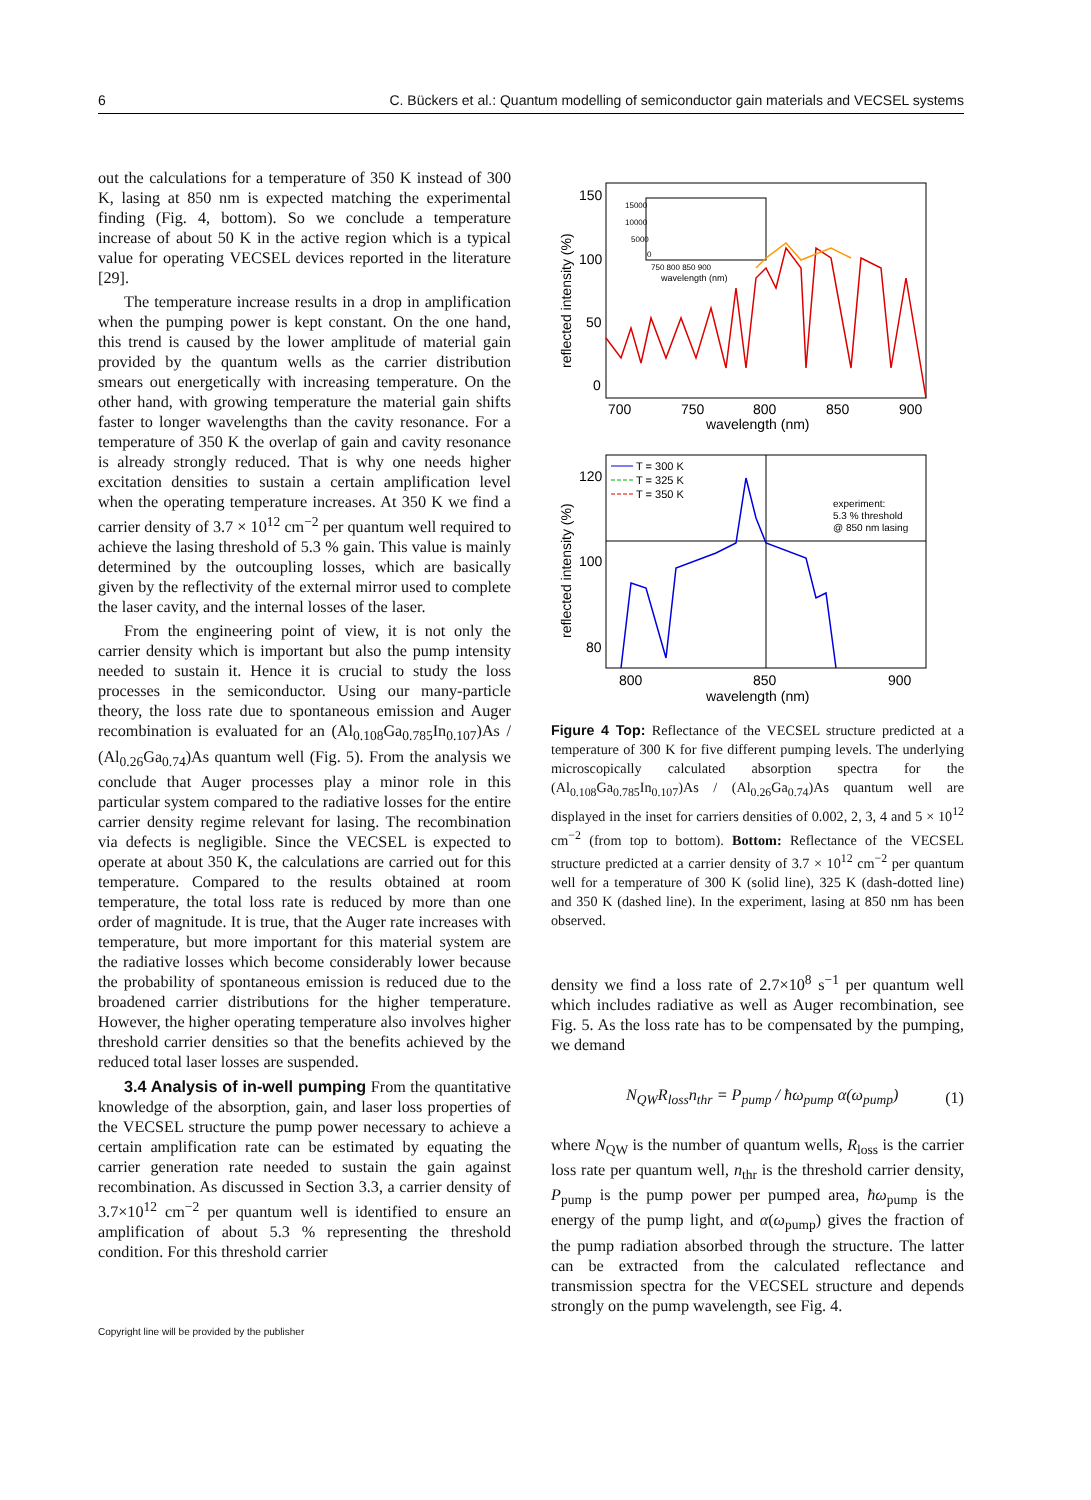6 C. Bückers et al.: Quantum modelling of semiconductor gain materials and VECSEL systems
out the calculations for a temperature of 350 K instead of 300 K, lasing at 850 nm is expected matching the experimental finding (Fig. 4, bottom). So we conclude a temperature increase of about 50 K in the active region which is a typical value for operating VECSEL devices reported in the literature [29].
The temperature increase results in a drop in amplification when the pumping power is kept constant. On the one hand, this trend is caused by the lower amplitude of material gain provided by the quantum wells as the carrier distribution smears out energetically with increasing temperature. On the other hand, with growing temperature the material gain shifts faster to longer wavelengths than the cavity resonance. For a temperature of 350 K the overlap of gain and cavity resonance is already strongly reduced. That is why one needs higher excitation densities to sustain a certain amplification level when the operating temperature increases. At 350 K we find a carrier density of 3.7 × 10<sup>12</sup> cm<sup>−2</sup> per quantum well required to achieve the lasing threshold of 5.3 % gain. This value is mainly determined by the outcoupling losses, which are basically given by the reflectivity of the external mirror used to complete the laser cavity, and the internal losses of the laser.
From the engineering point of view, it is not only the carrier density which is important but also the pump intensity needed to sustain it. Hence it is crucial to study the loss processes in the semiconductor. Using our many-particle theory, the loss rate due to spontaneous emission and Auger recombination is evaluated for an (Al<sub>0.108</sub>Ga<sub>0.785</sub>In<sub>0.107</sub>)As / (Al<sub>0.26</sub>Ga<sub>0.74</sub>)As quantum well (Fig. 5). From the analysis we conclude that Auger processes play a minor role in this particular system compared to the radiative losses for the entire carrier density regime relevant for lasing. The recombination via defects is negligible. Since the VECSEL is expected to operate at about 350 K, the calculations are carried out for this temperature. Compared to the results obtained at room temperature, the total loss rate is reduced by more than one order of magnitude. It is true, that the Auger rate increases with temperature, but more important for this material system are the radiative losses which become considerably lower because the probability of spontaneous emission is reduced due to the broadened carrier distributions for the higher temperature. However, the higher operating temperature also involves higher threshold carrier densities so that the benefits achieved by the reduced total laser losses are suspended.
3.4 Analysis of in-well pumping From the quantitative knowledge of the absorption, gain, and laser loss properties of the VECSEL structure the pump power necessary to achieve a certain amplification rate can be estimated by equating the carrier generation rate needed to sustain the gain against recombination. As discussed in Section 3.3, a carrier density of 3.7×10<sup>12</sup> cm<sup>−2</sup> per quantum well is identified to ensure an amplification of about 5.3 % representing the threshold condition. For this threshold carrier
150
100
50
0
700
750
800
850
900
wavelength (nm)
reflected intensity (%)
15000
10000
5000
0
750 800 850 900
wavelength (nm)
120
100
80
800
850
900
wavelength (nm)
reflected intensity (%)
T = 300 K
T = 325 K
T = 350 K
experiment:
5.3 % threshold
@ 850 nm lasing
Figure 4 Top: Reflectance of the VECSEL structure predicted at a temperature of 300 K for five different pumping levels. The underlying microscopically calculated absorption spectra for the (Al<sub>0.108</sub>Ga<sub>0.785</sub>In<sub>0.107</sub>)As / (Al<sub>0.26</sub>Ga<sub>0.74</sub>)As quantum well are displayed in the inset for carriers densities of 0.002, 2, 3, 4 and 5 × 10<sup>12</sup> cm<sup>−2</sup> (from top to bottom). Bottom: Reflectance of the VECSEL structure predicted at a carrier density of 3.7 × 10<sup>12</sup> cm<sup>−2</sup> per quantum well for a temperature of 300 K (solid line), 325 K (dash-dotted line) and 350 K (dashed line). In the experiment, lasing at 850 nm has been observed.
density we find a loss rate of 2.7×10<sup>8</sup> s<sup>−1</sup> per quantum well which includes radiative as well as Auger recombination, see Fig. 5. As the loss rate has to be compensated by the pumping, we demand
N<sub>QW</sub>R<sub>loss</sub>n<sub>thr</sub> = P<sub>pump</sub> / ħω<sub>pump</sub> α(ω<sub>pump</sub>) (1)
where N<sub>QW</sub> is the number of quantum wells, R<sub>loss</sub> is the carrier loss rate per quantum well, n<sub>thr</sub> is the threshold carrier density, P<sub>pump</sub> is the pump power per pumped area, ħω<sub>pump</sub> is the energy of the pump light, and α(ω<sub>pump</sub>) gives the fraction of the pump radiation absorbed through the structure. The latter can be extracted from the calculated reflectance and transmission spectra for the VECSEL structure and depends strongly on the pump wavelength, see Fig. 4.
Copyright line will be provided by the publisher